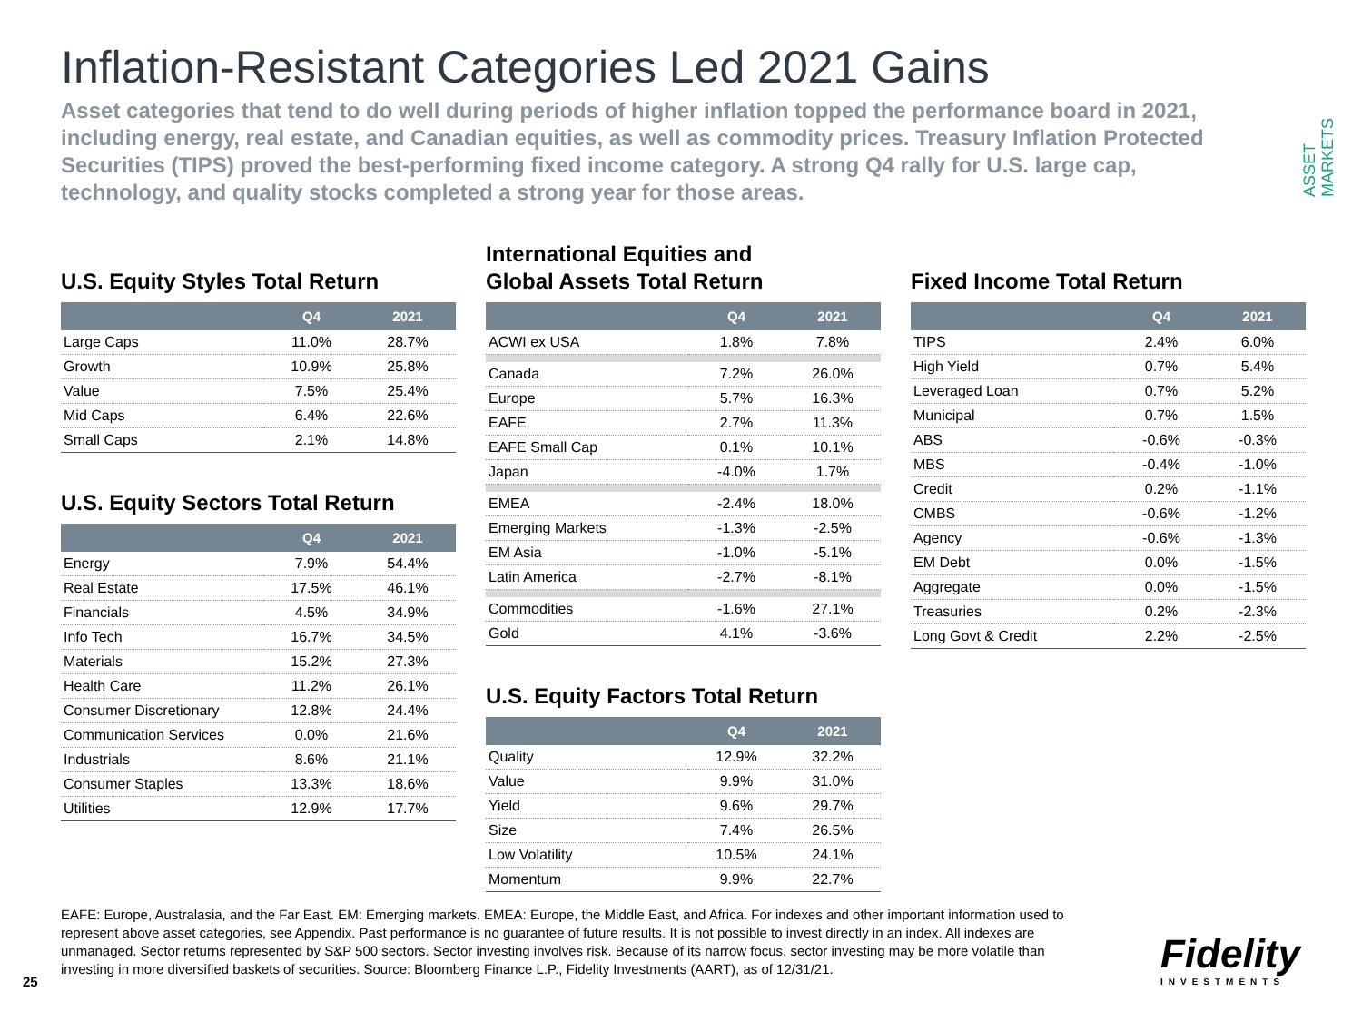ASSET
MARKETS
Inflation-Resistant Categories Led 2021 Gains
Asset categories that tend to do well during periods of higher inflation topped the performance board in 2021, including energy, real estate, and Canadian equities, as well as commodity prices. Treasury Inflation Protected Securities (TIPS) proved the best-performing fixed income category. A strong Q4 rally for U.S. large cap, technology, and quality stocks completed a strong year for those areas.
U.S. Equity Styles Total Return
| | Q4 | 2021 |
| --- | --- | --- |
| Large Caps | 11.0% | 28.7% |
| Growth | 10.9% | 25.8% |
| Value | 7.5% | 25.4% |
| Mid Caps | 6.4% | 22.6% |
| Small Caps | 2.1% | 14.8% |
U.S. Equity Sectors Total Return
| | Q4 | 2021 |
| --- | --- | --- |
| Energy | 7.9% | 54.4% |
| Real Estate | 17.5% | 46.1% |
| Financials | 4.5% | 34.9% |
| Info Tech | 16.7% | 34.5% |
| Materials | 15.2% | 27.3% |
| Health Care | 11.2% | 26.1% |
| Consumer Discretionary | 12.8% | 24.4% |
| Communication Services | 0.0% | 21.6% |
| Industrials | 8.6% | 21.1% |
| Consumer Staples | 13.3% | 18.6% |
| Utilities | 12.9% | 17.7% |
International Equities and
Global Assets Total Return
| | Q4 | 2021 |
| --- | --- | --- |
| ACWI ex USA | 1.8% | 7.8% |
| Canada | 7.2% | 26.0% |
| Europe | 5.7% | 16.3% |
| EAFE | 2.7% | 11.3% |
| EAFE Small Cap | 0.1% | 10.1% |
| Japan | -4.0% | 1.7% |
| EMEA | -2.4% | 18.0% |
| Emerging Markets | -1.3% | -2.5% |
| EM Asia | -1.0% | -5.1% |
| Latin America | -2.7% | -8.1% |
| Commodities | -1.6% | 27.1% |
| Gold | 4.1% | -3.6% |
U.S. Equity Factors Total Return
| | Q4 | 2021 |
| --- | --- | --- |
| Quality | 12.9% | 32.2% |
| Value | 9.9% | 31.0% |
| Yield | 9.6% | 29.7% |
| Size | 7.4% | 26.5% |
| Low Volatility | 10.5% | 24.1% |
| Momentum | 9.9% | 22.7% |
Fixed Income Total Return
| | Q4 | 2021 |
| --- | --- | --- |
| TIPS | 2.4% | 6.0% |
| High Yield | 0.7% | 5.4% |
| Leveraged Loan | 0.7% | 5.2% |
| Municipal | 0.7% | 1.5% |
| ABS | -0.6% | -0.3% |
| MBS | -0.4% | -1.0% |
| Credit | 0.2% | -1.1% |
| CMBS | -0.6% | -1.2% |
| Agency | -0.6% | -1.3% |
| EM Debt | 0.0% | -1.5% |
| Aggregate | 0.0% | -1.5% |
| Treasuries | 0.2% | -2.3% |
| Long Govt & Credit | 2.2% | -2.5% |
EAFE: Europe, Australasia, and the Far East. EM: Emerging markets. EMEA: Europe, the Middle East, and Africa. For indexes and other important information used to represent above asset categories, see Appendix. Past performance is no guarantee of future results. It is not possible to invest directly in an index. All indexes are unmanaged. Sector returns represented by S&P 500 sectors. Sector investing involves risk. Because of its narrow focus, sector investing may be more volatile than investing in more diversified baskets of securities. Source: Bloomberg Finance L.P., Fidelity Investments (AART), as of 12/31/21.
25
Fidelity
INVESTMENTS